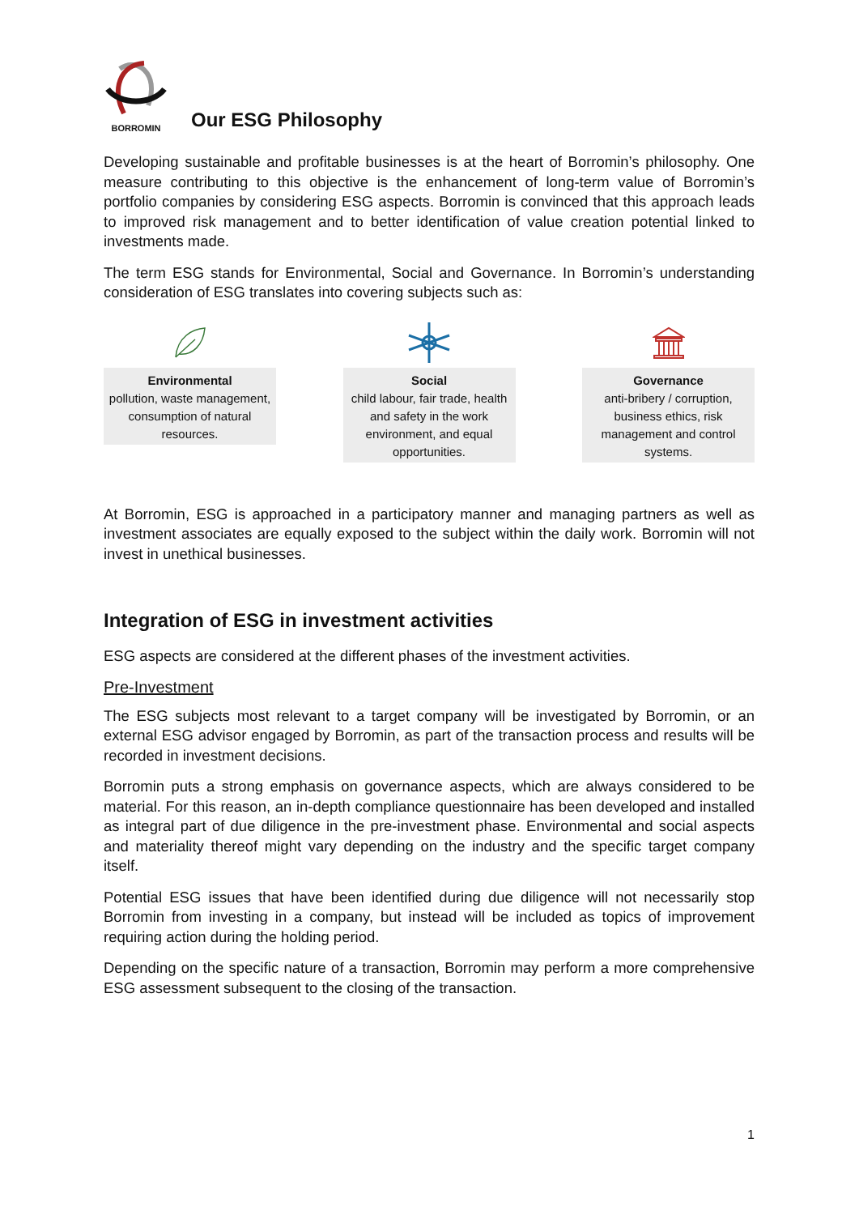BORROMIN
Our ESG Philosophy
Developing sustainable and profitable businesses is at the heart of Borromin’s philosophy. One measure contributing to this objective is the enhancement of long-term value of Borromin’s portfolio companies by considering ESG aspects. Borromin is convinced that this approach leads to improved risk management and to better identification of value creation potential linked to investments made.
The term ESG stands for Environmental, Social and Governance. In Borromin’s understanding consideration of ESG translates into covering subjects such as:
Environmental
pollution, waste management, consumption of natural resources.
Social
child labour, fair trade, health and safety in the work environment, and equal opportunities.
Governance
anti-bribery / corruption, business ethics, risk management and control systems.
At Borromin, ESG is approached in a participatory manner and managing partners as well as investment associates are equally exposed to the subject within the daily work. Borromin will not invest in unethical businesses.
Integration of ESG in investment activities
ESG aspects are considered at the different phases of the investment activities.
Pre-Investment
The ESG subjects most relevant to a target company will be investigated by Borromin, or an external ESG advisor engaged by Borromin, as part of the transaction process and results will be recorded in investment decisions.
Borromin puts a strong emphasis on governance aspects, which are always considered to be material. For this reason, an in-depth compliance questionnaire has been developed and installed as integral part of due diligence in the pre-investment phase. Environmental and social aspects and materiality thereof might vary depending on the industry and the specific target company itself.
Potential ESG issues that have been identified during due diligence will not necessarily stop Borromin from investing in a company, but instead will be included as topics of improvement requiring action during the holding period.
Depending on the specific nature of a transaction, Borromin may perform a more comprehensive ESG assessment subsequent to the closing of the transaction.
1